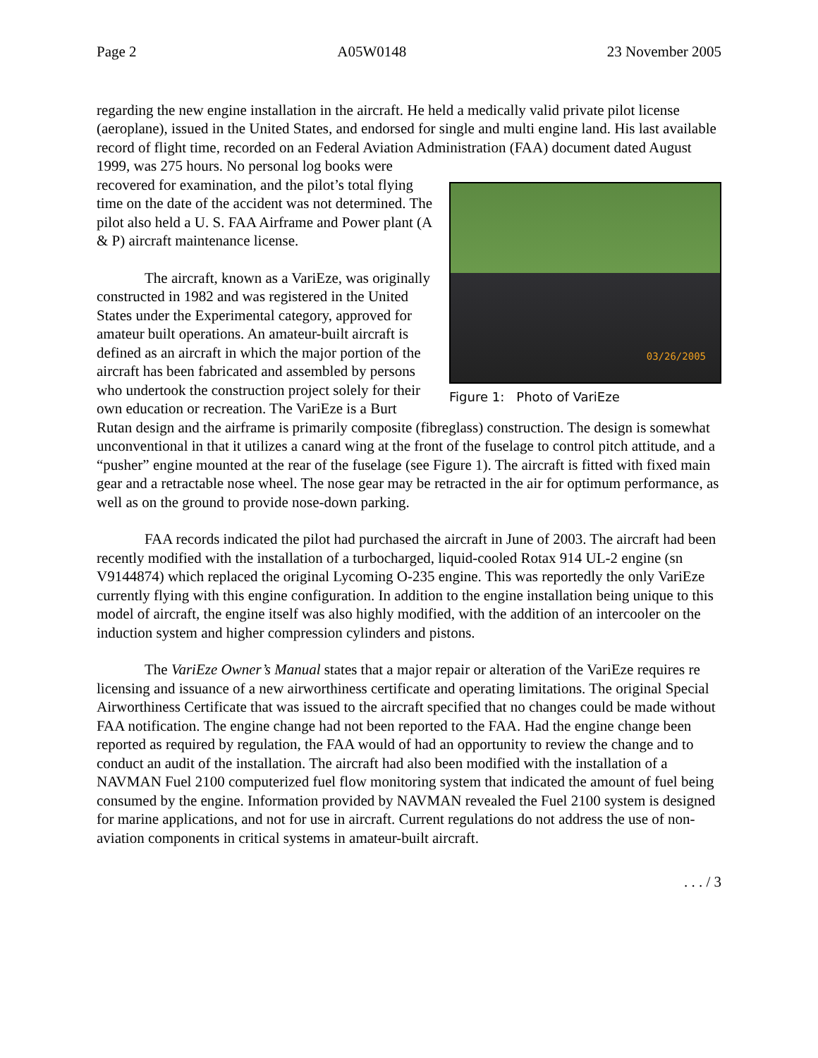Page 2 A05W0148 23 November 2005
regarding the new engine installation in the aircraft. He held a medically valid private pilot license (aeroplane), issued in the United States, and endorsed for single and multi engine land. His last available record of flight time, recorded on an Federal Aviation Administration (FAA) 03/26/2005
Figure 1: Photo of VariEze document dated August 1999, was 275 hours. No personal log books were recovered for examination, and the pilot’s total flying time on the date of the accident was not determined. The pilot also held a U. S. FAA Airframe and Power plant (A & P) aircraft maintenance license.
The aircraft, known as a VariEze, was originally constructed in 1982 and was registered in the United States under the Experimental category, approved for amateur built operations. An amateur-built aircraft is defined as an aircraft in which the major portion of the aircraft has been fabricated and assembled by persons who undertook the construction project solely for their own education or recreation. The VariEze is a Burt Rutan design and the airframe is primarily composite (fibreglass) construction. The design is somewhat unconventional in that it utilizes a canard wing at the front of the fuselage to control pitch attitude, and a “pusher” engine mounted at the rear of the fuselage (see Figure 1). The aircraft is fitted with fixed main gear and a retractable nose wheel. The nose gear may be retracted in the air for optimum performance, as well as on the ground to provide nose-down parking.
FAA records indicated the pilot had purchased the aircraft in June of 2003. The aircraft had been recently modified with the installation of a turbocharged, liquid-cooled Rotax 914 UL-2 engine (sn V9144874) which replaced the original Lycoming O-235 engine. This was reportedly the only VariEze currently flying with this engine configuration. In addition to the engine installation being unique to this model of aircraft, the engine itself was also highly modified, with the addition of an intercooler on the induction system and higher compression cylinders and pistons.
The VariEze Owner’s Manual states that a major repair or alteration of the VariEze requires re licensing and issuance of a new airworthiness certificate and operating limitations. The original Special Airworthiness Certificate that was issued to the aircraft specified that no changes could be made without FAA notification. The engine change had not been reported to the FAA. Had the engine change been reported as required by regulation, the FAA would of had an opportunity to review the change and to conduct an audit of the installation. The aircraft had also been modified with the installation of a NAVMAN Fuel 2100 computerized fuel flow monitoring system that indicated the amount of fuel being consumed by the engine. Information provided by NAVMAN revealed the Fuel 2100 system is designed for marine applications, and not for use in aircraft. Current regulations do not address the use of non-aviation components in critical systems in amateur-built aircraft.
. . . / 3